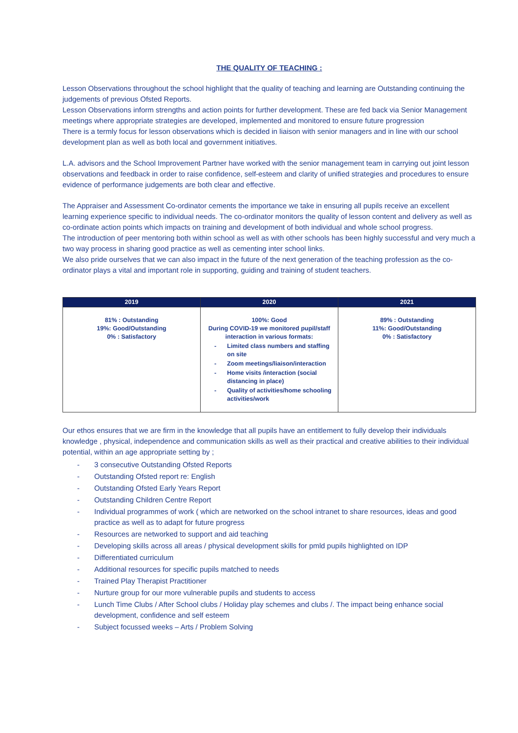THE QUALITY OF TEACHING :
Lesson Observations throughout the school highlight that the quality of teaching and learning are Outstanding continuing the judgements of previous Ofsted Reports.
Lesson Observations inform strengths and action points for further development. These are fed back via Senior Management meetings where appropriate strategies are developed, implemented and monitored to ensure future progression
There is a termly focus for lesson observations which is decided in liaison with senior managers and in line with our school development plan as well as both local and government initiatives.
L.A. advisors and the School Improvement Partner have worked with the senior management team in carrying out joint lesson observations and feedback in order to raise confidence, self-esteem and clarity of unified strategies and procedures to ensure evidence of performance judgements are both clear and effective.
The Appraiser and Assessment Co-ordinator cements the importance we take in ensuring all pupils receive an excellent learning experience specific to individual needs. The co-ordinator monitors the quality of lesson content and delivery as well as co-ordinate action points which impacts on training and development of both individual and whole school progress.
The introduction of peer mentoring both within school as well as with other schools has been highly successful and very much a two way process in sharing good practice as well as cementing inter school links.
We also pride ourselves that we can also impact in the future of the next generation of the teaching profession as the co-ordinator plays a vital and important role in supporting, guiding and training of student teachers.
| 2019 | 2020 | 2021 |
| --- | --- | --- |
| 81% : Outstanding 19%: Good/Outstanding 0% : Satisfactory | 100%: Good During COVID-19 we monitored pupil/staff interaction in various formats: - Limited class numbers and staffing on site - Zoom meetings/liaison/interaction - Home visits /interaction (social distancing in place) - Quality of activities/home schooling activities/work | 89% : Outstanding 11%: Good/Outstanding 0% : Satisfactory |
Our ethos ensures that we are firm in the knowledge that all pupils have an entitlement to fully develop their individuals knowledge , physical, independence and communication skills as well as their practical and creative abilities to their individual potential, within an age appropriate setting by ;
- 3 consecutive Outstanding Ofsted Reports
- Outstanding Ofsted report re: English
- Outstanding Ofsted Early Years Report
- Outstanding Children Centre Report
- Individual programmes of work ( which are networked on the school intranet to share resources, ideas and good practice as well as to adapt for future progress
- Resources are networked to support and aid teaching
- Developing skills across all areas / physical development skills for pmld pupils highlighted on IDP
- Differentiated curriculum
- Additional resources for specific pupils matched to needs
- Trained Play Therapist Practitioner
- Nurture group for our more vulnerable pupils and students to access
- Lunch Time Clubs / After School clubs / Holiday play schemes and clubs /. The impact being enhance social development, confidence and self esteem
- Subject focussed weeks – Arts / Problem Solving